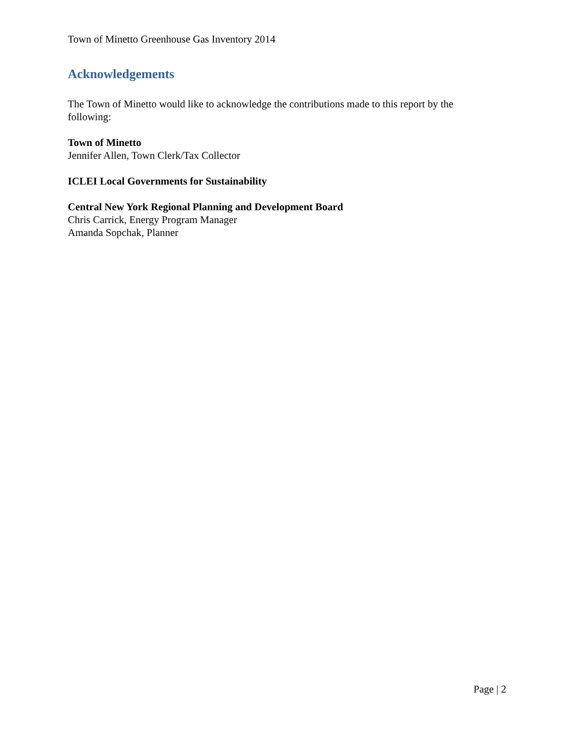Town of Minetto Greenhouse Gas Inventory 2014
Acknowledgements
The Town of Minetto would like to acknowledge the contributions made to this report by the following:
Town of Minetto
Jennifer Allen, Town Clerk/Tax Collector
ICLEI Local Governments for Sustainability
Central New York Regional Planning and Development Board
Chris Carrick, Energy Program Manager
Amanda Sopchak, Planner
Page | 2